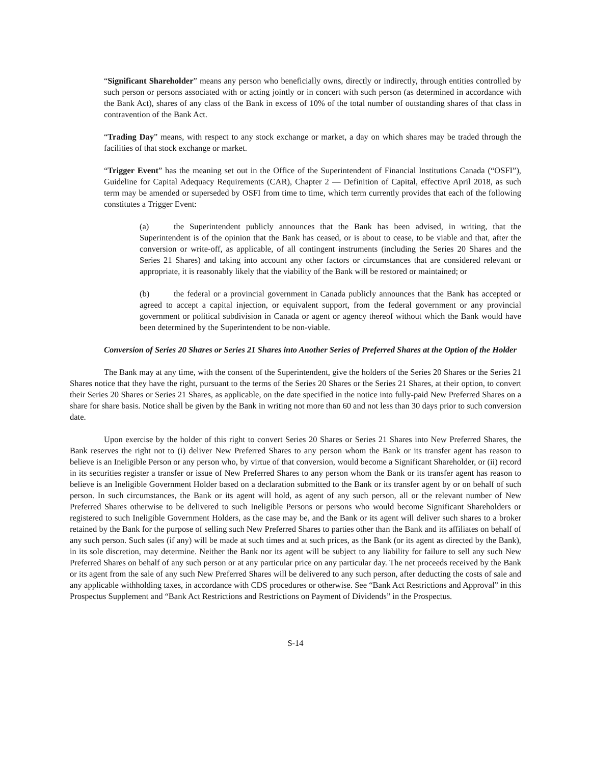“Significant Shareholder” means any person who beneficially owns, directly or indirectly, through entities controlled by such person or persons associated with or acting jointly or in concert with such person (as determined in accordance with the Bank Act), shares of any class of the Bank in excess of 10% of the total number of outstanding shares of that class in contravention of the Bank Act.
“Trading Day” means, with respect to any stock exchange or market, a day on which shares may be traded through the facilities of that stock exchange or market.
“Trigger Event” has the meaning set out in the Office of the Superintendent of Financial Institutions Canada (“OSFI”), Guideline for Capital Adequacy Requirements (CAR), Chapter 2 — Definition of Capital, effective April 2018, as such term may be amended or superseded by OSFI from time to time, which term currently provides that each of the following constitutes a Trigger Event:
(a) the Superintendent publicly announces that the Bank has been advised, in writing, that the Superintendent is of the opinion that the Bank has ceased, or is about to cease, to be viable and that, after the conversion or write-off, as applicable, of all contingent instruments (including the Series 20 Shares and the Series 21 Shares) and taking into account any other factors or circumstances that are considered relevant or appropriate, it is reasonably likely that the viability of the Bank will be restored or maintained; or
(b) the federal or a provincial government in Canada publicly announces that the Bank has accepted or agreed to accept a capital injection, or equivalent support, from the federal government or any provincial government or political subdivision in Canada or agent or agency thereof without which the Bank would have been determined by the Superintendent to be non-viable.
Conversion of Series 20 Shares or Series 21 Shares into Another Series of Preferred Shares at the Option of the Holder
The Bank may at any time, with the consent of the Superintendent, give the holders of the Series 20 Shares or the Series 21 Shares notice that they have the right, pursuant to the terms of the Series 20 Shares or the Series 21 Shares, at their option, to convert their Series 20 Shares or Series 21 Shares, as applicable, on the date specified in the notice into fully-paid New Preferred Shares on a share for share basis. Notice shall be given by the Bank in writing not more than 60 and not less than 30 days prior to such conversion date.
Upon exercise by the holder of this right to convert Series 20 Shares or Series 21 Shares into New Preferred Shares, the Bank reserves the right not to (i) deliver New Preferred Shares to any person whom the Bank or its transfer agent has reason to believe is an Ineligible Person or any person who, by virtue of that conversion, would become a Significant Shareholder, or (ii) record in its securities register a transfer or issue of New Preferred Shares to any person whom the Bank or its transfer agent has reason to believe is an Ineligible Government Holder based on a declaration submitted to the Bank or its transfer agent by or on behalf of such person. In such circumstances, the Bank or its agent will hold, as agent of any such person, all or the relevant number of New Preferred Shares otherwise to be delivered to such Ineligible Persons or persons who would become Significant Shareholders or registered to such Ineligible Government Holders, as the case may be, and the Bank or its agent will deliver such shares to a broker retained by the Bank for the purpose of selling such New Preferred Shares to parties other than the Bank and its affiliates on behalf of any such person. Such sales (if any) will be made at such times and at such prices, as the Bank (or its agent as directed by the Bank), in its sole discretion, may determine. Neither the Bank nor its agent will be subject to any liability for failure to sell any such New Preferred Shares on behalf of any such person or at any particular price on any particular day. The net proceeds received by the Bank or its agent from the sale of any such New Preferred Shares will be delivered to any such person, after deducting the costs of sale and any applicable withholding taxes, in accordance with CDS procedures or otherwise. See “Bank Act Restrictions and Approval” in this Prospectus Supplement and “Bank Act Restrictions and Restrictions on Payment of Dividends” in the Prospectus.
S-14